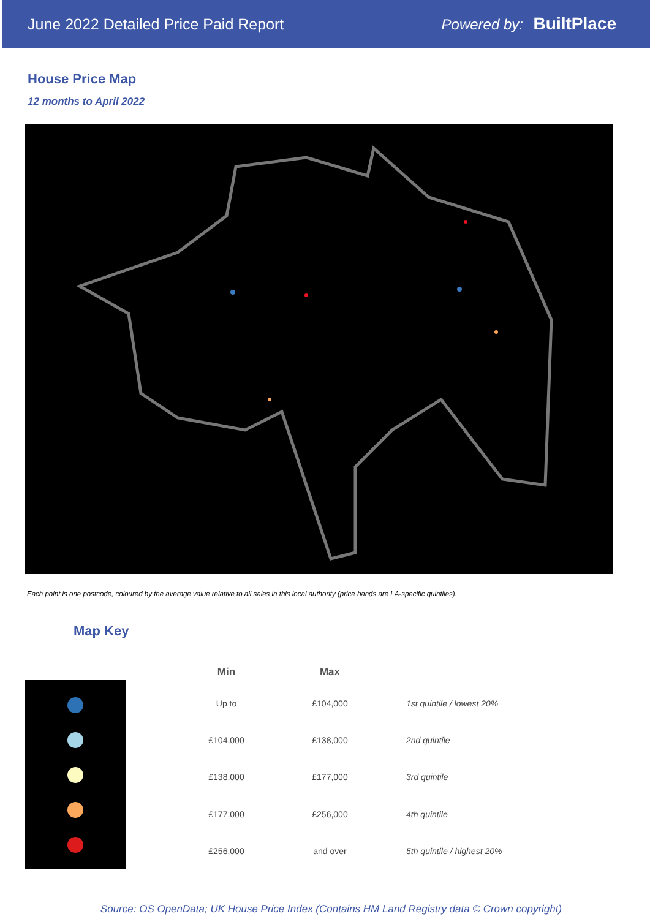June 2022 Detailed Price Paid Report
Powered by: BuiltPlace
House Price Map
12 months to April 2022
Each point is one postcode, coloured by the average value relative to all sales in this local authority (price bands are LA-specific quintiles).
Map Key
| Min | Max | |
| --- | --- | --- |
| Up to | £104,000 | 1st quintile / lowest 20% |
| £104,000 | £138,000 | 2nd quintile |
| £138,000 | £177,000 | 3rd quintile |
| £177,000 | £256,000 | 4th quintile |
| £256,000 | and over | 5th quintile / highest 20% |
Source: OS OpenData; UK House Price Index (Contains HM Land Registry data © Crown copyright)